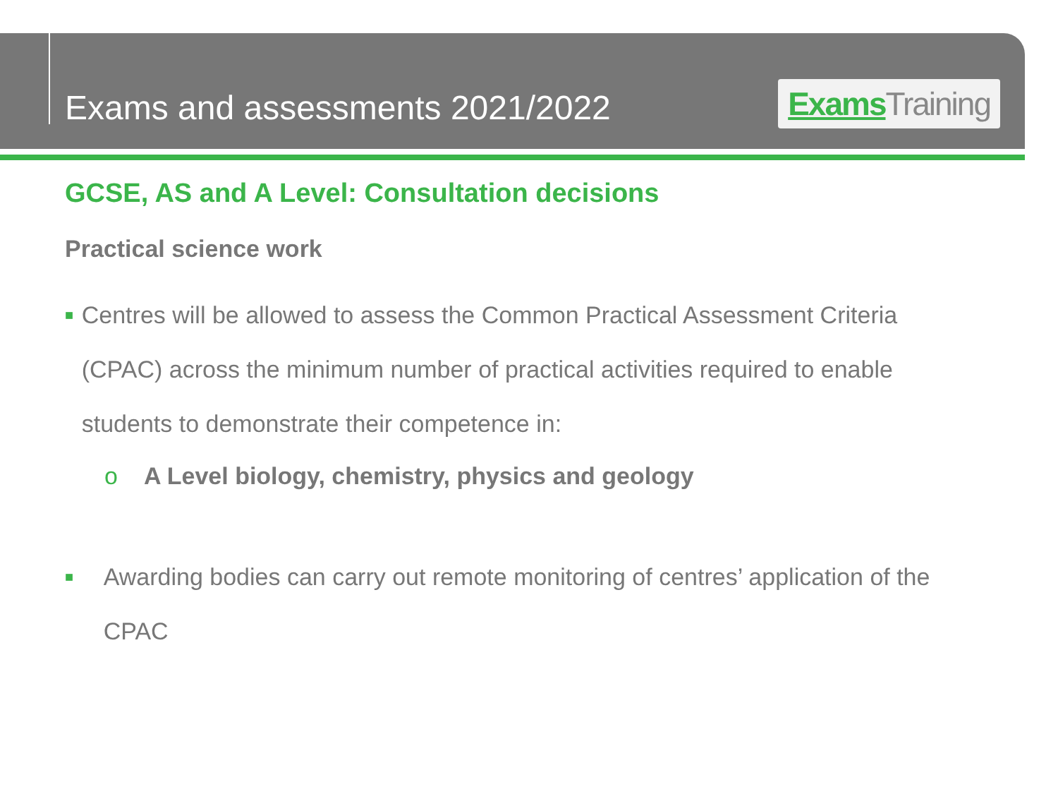Exams and assessments 2021/2022
Exams Training
GCSE, AS and A Level: Consultation decisions
Practical science work
■ Centres will be allowed to assess the Common Practical Assessment Criteria (CPAC) across the minimum number of practical activities required to enable students to demonstrate their competence in:
o A Level biology, chemistry, physics and geology
■ Awarding bodies can carry out remote monitoring of centres’ application of the CPAC